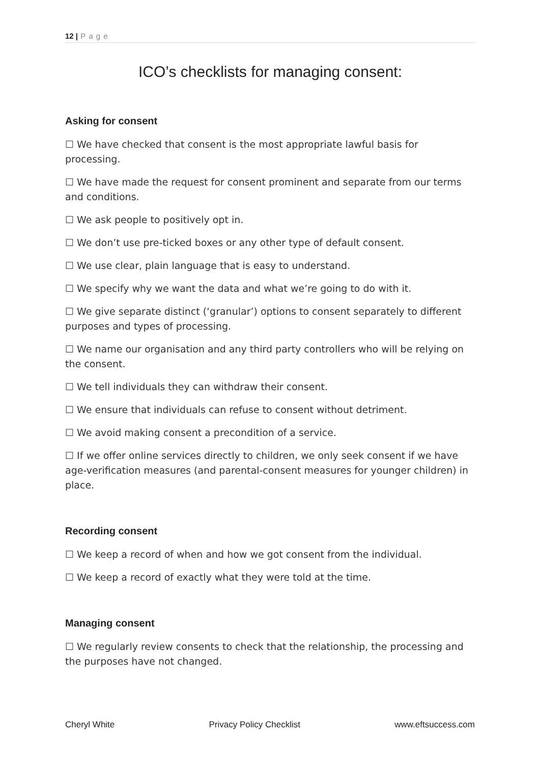12 | P a g e
ICO’s checklists for managing consent:
Asking for consent
☐ We have checked that consent is the most appropriate lawful basis for processing.
☐ We have made the request for consent prominent and separate from our terms and conditions.
☐ We ask people to positively opt in.
☐ We don’t use pre-ticked boxes or any other type of default consent.
☐ We use clear, plain language that is easy to understand.
☐ We specify why we want the data and what we’re going to do with it.
☐ We give separate distinct (‘granular’) options to consent separately to different purposes and types of processing.
☐ We name our organisation and any third party controllers who will be relying on the consent.
☐ We tell individuals they can withdraw their consent.
☐ We ensure that individuals can refuse to consent without detriment.
☐ We avoid making consent a precondition of a service.
☐ If we offer online services directly to children, we only seek consent if we have age-verification measures (and parental-consent measures for younger children) in place.
Recording consent
☐ We keep a record of when and how we got consent from the individual.
☐ We keep a record of exactly what they were told at the time.
Managing consent
☐ We regularly review consents to check that the relationship, the processing and the purposes have not changed.
Cheryl White Privacy Policy Checklist www.eftsuccess.com